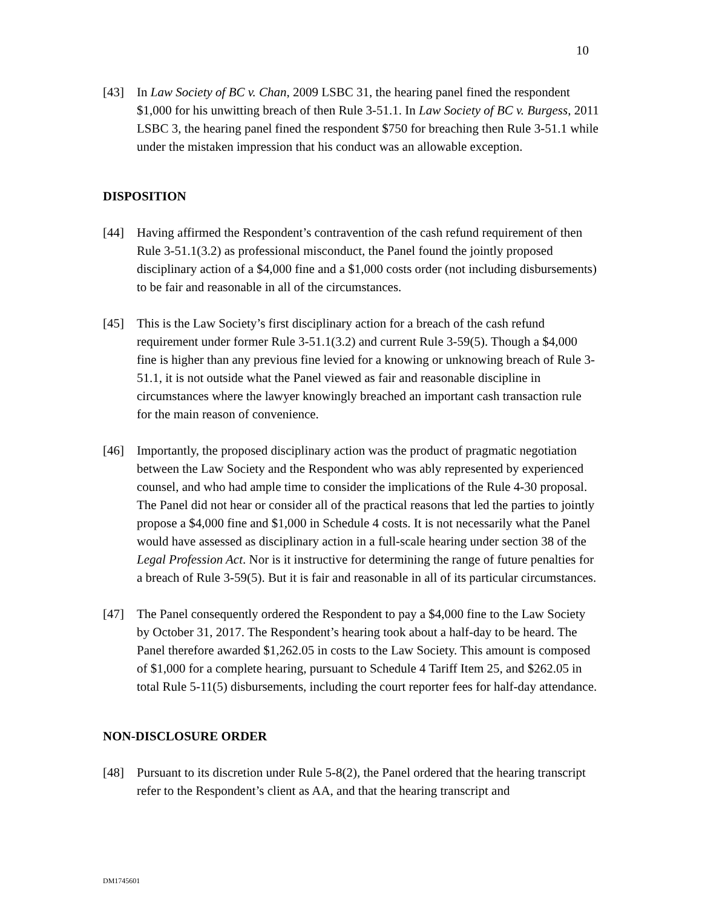10
[43] In Law Society of BC v. Chan, 2009 LSBC 31, the hearing panel fined the respondent $1,000 for his unwitting breach of then Rule 3-51.1. In Law Society of BC v. Burgess, 2011 LSBC 3, the hearing panel fined the respondent $750 for breaching then Rule 3-51.1 while under the mistaken impression that his conduct was an allowable exception.
DISPOSITION
[44] Having affirmed the Respondent’s contravention of the cash refund requirement of then Rule 3-51.1(3.2) as professional misconduct, the Panel found the jointly proposed disciplinary action of a $4,000 fine and a $1,000 costs order (not including disbursements) to be fair and reasonable in all of the circumstances.
[45] This is the Law Society’s first disciplinary action for a breach of the cash refund requirement under former Rule 3-51.1(3.2) and current Rule 3-59(5). Though a $4,000 fine is higher than any previous fine levied for a knowing or unknowing breach of Rule 3-51.1, it is not outside what the Panel viewed as fair and reasonable discipline in circumstances where the lawyer knowingly breached an important cash transaction rule for the main reason of convenience.
[46] Importantly, the proposed disciplinary action was the product of pragmatic negotiation between the Law Society and the Respondent who was ably represented by experienced counsel, and who had ample time to consider the implications of the Rule 4-30 proposal. The Panel did not hear or consider all of the practical reasons that led the parties to jointly propose a $4,000 fine and $1,000 in Schedule 4 costs. It is not necessarily what the Panel would have assessed as disciplinary action in a full-scale hearing under section 38 of the Legal Profession Act. Nor is it instructive for determining the range of future penalties for a breach of Rule 3-59(5). But it is fair and reasonable in all of its particular circumstances.
[47] The Panel consequently ordered the Respondent to pay a $4,000 fine to the Law Society by October 31, 2017. The Respondent’s hearing took about a half-day to be heard. The Panel therefore awarded $1,262.05 in costs to the Law Society. This amount is composed of $1,000 for a complete hearing, pursuant to Schedule 4 Tariff Item 25, and $262.05 in total Rule 5-11(5) disbursements, including the court reporter fees for half-day attendance.
NON-DISCLOSURE ORDER
[48] Pursuant to its discretion under Rule 5-8(2), the Panel ordered that the hearing transcript refer to the Respondent’s client as AA, and that the hearing transcript and
DM1745601